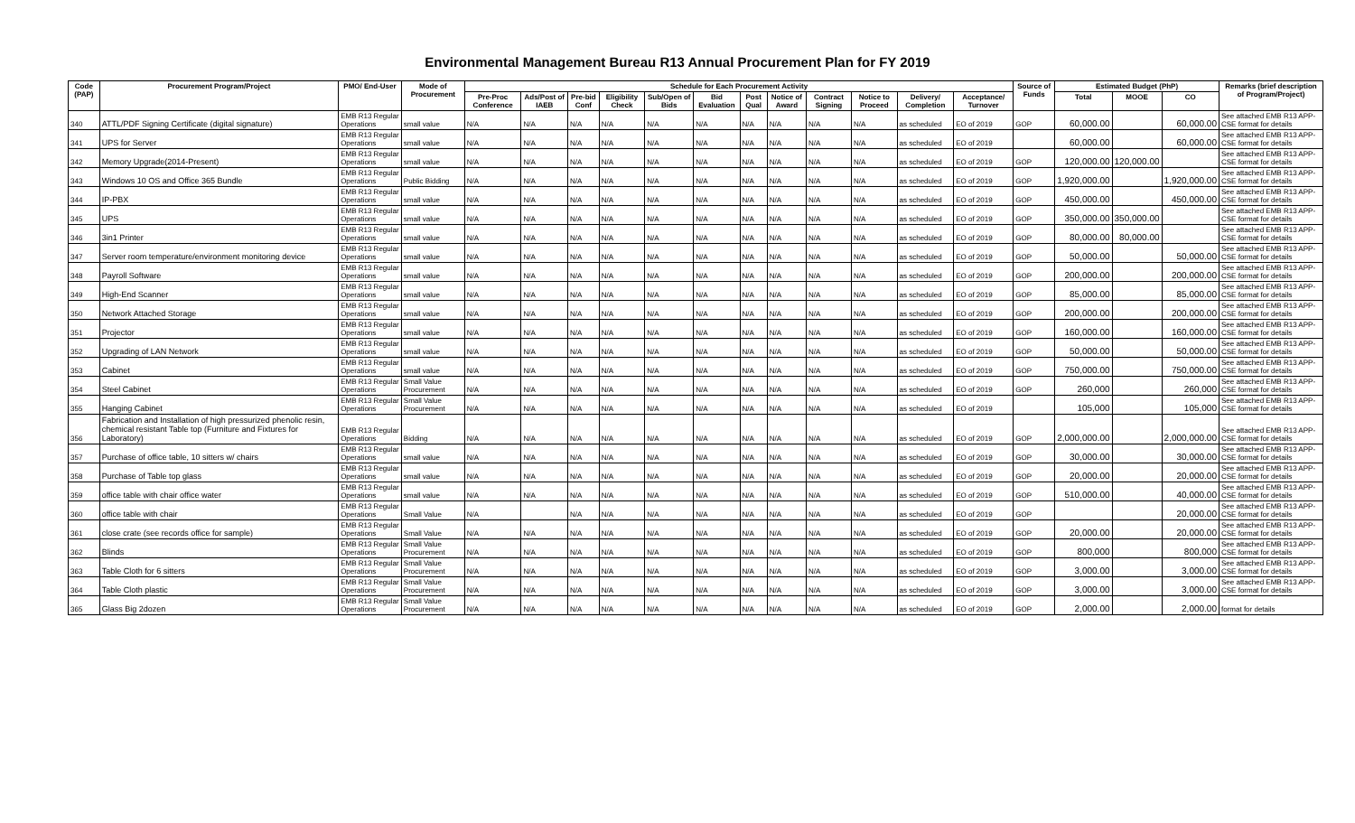Environmental Management Bureau R13 Annual Procurement Plan for FY 2019
| Code (PAP) | Procurement Program/Project | PMO/ End-User | Mode of Procurement | Schedule for Each Procurement Activity | | | | | | | | | | | | Source of Funds | Estimated Budget (PhP) | | | Remarks (brief description of Program/Project) |
| --- | --- | --- | --- | --- | --- | --- | --- | --- | --- | --- | --- | --- | --- | --- | --- | --- | --- | --- | --- | --- |
| | | | | Pre-Proc Conference | Ads/Post of IAEB | Pre-bid Conf | Eligibility Check | Sub/Open of Bids | Bid Evaluation | Post Qual | Notice of Award | Contract Signing | Notice to Proceed | Delivery/ Completion | Acceptance/ Turnover | | Total | MOOE | CO | |
| 340 | ATTL/PDF Signing Certificate (digital signature) | EMB R13 Regular Operations | small value | N/A | N/A | N/A | N/A | N/A | N/A | N/A | N/A | N/A | N/A | as scheduled | EO of 2019 | GOP | 60,000.00 | | 60,000.00 | See attached EMB R13 APP-CSE format for details |
| 341 | UPS for Server | EMB R13 Regular Operations | small value | N/A | N/A | N/A | N/A | N/A | N/A | N/A | N/A | N/A | N/A | as scheduled | EO of 2019 | | 60,000.00 | | 60,000.00 | See attached EMB R13 APP-CSE format for details |
| 342 | Memory Upgrade(2014-Present) | EMB R13 Regular Operations | small value | N/A | N/A | N/A | N/A | N/A | N/A | N/A | N/A | N/A | N/A | as scheduled | EO of 2019 | GOP | 120,000.00 | 120,000.00 | | See attached EMB R13 APP-CSE format for details |
| 343 | Windows 10 OS and Office 365 Bundle | EMB R13 Regular Operations | Public Bidding | N/A | N/A | N/A | N/A | N/A | N/A | N/A | N/A | N/A | N/A | as scheduled | EO of 2019 | GOP | 1,920,000.00 | | 1,920,000.00 | See attached EMB R13 APP-CSE format for details |
| 344 | IP-PBX | EMB R13 Regular Operations | small value | N/A | N/A | N/A | N/A | N/A | N/A | N/A | N/A | N/A | N/A | as scheduled | EO of 2019 | GOP | 450,000.00 | | 450,000.00 | See attached EMB R13 APP-CSE format for details |
| 345 | UPS | EMB R13 Regular Operations | small value | N/A | N/A | N/A | N/A | N/A | N/A | N/A | N/A | N/A | N/A | as scheduled | EO of 2019 | GOP | 350,000.00 | 350,000.00 | | See attached EMB R13 APP-CSE format for details |
| 346 | 3in1 Printer | EMB R13 Regular Operations | small value | N/A | N/A | N/A | N/A | N/A | N/A | N/A | N/A | N/A | N/A | as scheduled | EO of 2019 | GOP | 80,000.00 | 80,000.00 | | See attached EMB R13 APP-CSE format for details |
| 347 | Server room temperature/environment monitoring device | EMB R13 Regular Operations | small value | N/A | N/A | N/A | N/A | N/A | N/A | N/A | N/A | N/A | N/A | as scheduled | EO of 2019 | GOP | 50,000.00 | | 50,000.00 | See attached EMB R13 APP-CSE format for details |
| 348 | Payroll Software | EMB R13 Regular Operations | small value | N/A | N/A | N/A | N/A | N/A | N/A | N/A | N/A | N/A | N/A | as scheduled | EO of 2019 | GOP | 200,000.00 | | 200,000.00 | See attached EMB R13 APP-CSE format for details |
| 349 | High-End Scanner | EMB R13 Regular Operations | small value | N/A | N/A | N/A | N/A | N/A | N/A | N/A | N/A | N/A | N/A | as scheduled | EO of 2019 | GOP | 85,000.00 | | 85,000.00 | See attached EMB R13 APP-CSE format for details |
| 350 | Network Attached Storage | EMB R13 Regular Operations | small value | N/A | N/A | N/A | N/A | N/A | N/A | N/A | N/A | N/A | N/A | as scheduled | EO of 2019 | GOP | 200,000.00 | | 200,000.00 | See attached EMB R13 APP-CSE format for details |
| 351 | Projector | EMB R13 Regular Operations | small value | N/A | N/A | N/A | N/A | N/A | N/A | N/A | N/A | N/A | N/A | as scheduled | EO of 2019 | GOP | 160,000.00 | | 160,000.00 | See attached EMB R13 APP-CSE format for details |
| 352 | Upgrading of LAN Network | EMB R13 Regular Operations | small value | N/A | N/A | N/A | N/A | N/A | N/A | N/A | N/A | N/A | N/A | as scheduled | EO of 2019 | GOP | 50,000.00 | | 50,000.00 | See attached EMB R13 APP-CSE format for details |
| 353 | Cabinet | EMB R13 Regular Operations | small value | N/A | N/A | N/A | N/A | N/A | N/A | N/A | N/A | N/A | N/A | as scheduled | EO of 2019 | GOP | 750,000.00 | | 750,000.00 | See attached EMB R13 APP-CSE format for details |
| 354 | Steel Cabinet | EMB R13 Regular Operations | Small Value Procurement | N/A | N/A | N/A | N/A | N/A | N/A | N/A | N/A | N/A | N/A | as scheduled | EO of 2019 | GOP | 260,000 | | 260,000 | See attached EMB R13 APP-CSE format for details |
| 355 | Hanging Cabinet | EMB R13 Regular Operations | Small Value Procurement | N/A | N/A | N/A | N/A | N/A | N/A | N/A | N/A | N/A | N/A | as scheduled | EO of 2019 | | 105,000 | | 105,000 | See attached EMB R13 APP-CSE format for details |
| 356 | Fabrication and Installation of high pressurized phenolic resin, chemical resistant Table top (Furniture and Fixtures for Laboratory) | EMB R13 Regular Operations | Bidding | N/A | N/A | N/A | N/A | N/A | N/A | N/A | N/A | N/A | N/A | as scheduled | EO of 2019 | GOP | 2,000,000.00 | | 2,000,000.00 | See attached EMB R13 APP-CSE format for details |
| 357 | Purchase of office table, 10 sitters w/ chairs | EMB R13 Regular Operations | small value | N/A | N/A | N/A | N/A | N/A | N/A | N/A | N/A | N/A | N/A | as scheduled | EO of 2019 | GOP | 30,000.00 | | 30,000.00 | See attached EMB R13 APP-CSE format for details |
| 358 | Purchase of Table top glass | EMB R13 Regular Operations | small value | N/A | N/A | N/A | N/A | N/A | N/A | N/A | N/A | N/A | N/A | as scheduled | EO of 2019 | GOP | 20,000.00 | | 20,000.00 | See attached EMB R13 APP-CSE format for details |
| 359 | office table with chair office water | EMB R13 Regular Operations | small value | N/A | N/A | N/A | N/A | N/A | N/A | N/A | N/A | N/A | N/A | as scheduled | EO of 2019 | GOP | 510,000.00 | | 40,000.00 | See attached EMB R13 APP-CSE format for details |
| 360 | office table with chair | EMB R13 Regular Operations | Small Value | N/A | | N/A | N/A | N/A | N/A | N/A | N/A | N/A | N/A | as scheduled | EO of 2019 | GOP | | | 20,000.00 | See attached EMB R13 APP-CSE format for details |
| 361 | close crate (see records office for sample) | EMB R13 Regular Operations | Small Value | N/A | N/A | N/A | N/A | N/A | N/A | N/A | N/A | N/A | N/A | as scheduled | EO of 2019 | GOP | 20,000.00 | | 20,000.00 | See attached EMB R13 APP-CSE format for details |
| 362 | Blinds | EMB R13 Regular Operations | Small Value Procurement | N/A | N/A | N/A | N/A | N/A | N/A | N/A | N/A | N/A | N/A | as scheduled | EO of 2019 | GOP | 800,000 | | 800,000 | See attached EMB R13 APP-CSE format for details |
| 363 | Table Cloth for 6 sitters | EMB R13 Regular Operations | Small Value Procurement | N/A | N/A | N/A | N/A | N/A | N/A | N/A | N/A | N/A | N/A | as scheduled | EO of 2019 | GOP | 3,000.00 | | 3,000.00 | See attached EMB R13 APP-CSE format for details |
| 364 | Table Cloth plastic | EMB R13 Regular Operations | Small Value Procurement | N/A | N/A | N/A | N/A | N/A | N/A | N/A | N/A | N/A | N/A | as scheduled | EO of 2019 | GOP | 3,000.00 | | 3,000.00 | See attached EMB R13 APP-CSE format for details |
| 365 | Glass Big 2dozen | EMB R13 Regular Operations | Small Value Procurement | N/A | N/A | N/A | N/A | N/A | N/A | N/A | N/A | N/A | N/A | as scheduled | EO of 2019 | GOP | 2,000.00 | | 2,000.00 | format for details |